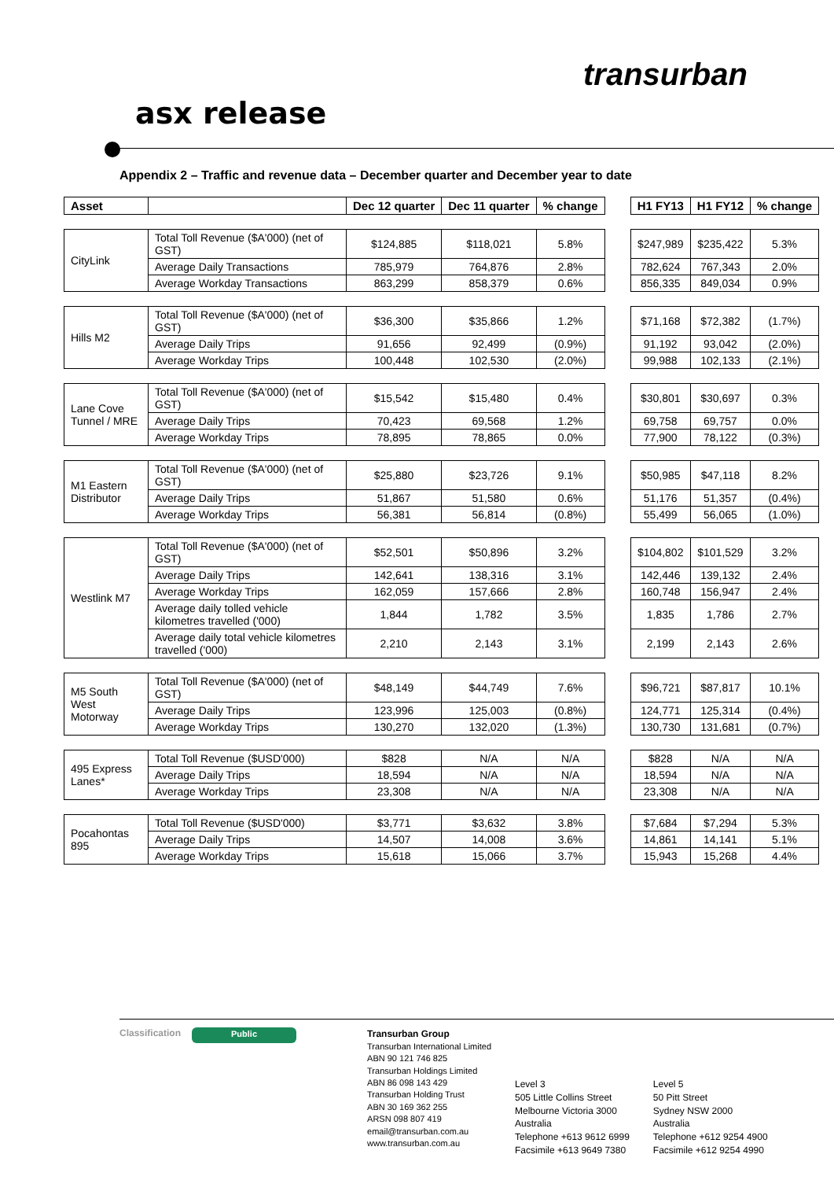transurban
asx release
Appendix 2 – Traffic and revenue data – December quarter and December year to date
| Asset | | Dec 12 quarter | Dec 11 quarter | % change | | H1 FY13 | H1 FY12 | % change |
| --- | --- | --- | --- | --- | --- | --- | --- | --- |
| CityLink | Total Toll Revenue ($A'000) (net of GST) | $124,885 | $118,021 | 5.8% | | $247,989 | $235,422 | 5.3% |
| | Average Daily Transactions | 785,979 | 764,876 | 2.8% | | 782,624 | 767,343 | 2.0% |
| | Average Workday Transactions | 863,299 | 858,379 | 0.6% | | 856,335 | 849,034 | 0.9% |
| Hills M2 | Total Toll Revenue ($A'000) (net of GST) | $36,300 | $35,866 | 1.2% | | $71,168 | $72,382 | (1.7%) |
| | Average Daily Trips | 91,656 | 92,499 | (0.9%) | | 91,192 | 93,042 | (2.0%) |
| | Average Workday Trips | 100,448 | 102,530 | (2.0%) | | 99,988 | 102,133 | (2.1%) |
| Lane Cove Tunnel / MRE | Total Toll Revenue ($A'000) (net of GST) | $15,542 | $15,480 | 0.4% | | $30,801 | $30,697 | 0.3% |
| | Average Daily Trips | 70,423 | 69,568 | 1.2% | | 69,758 | 69,757 | 0.0% |
| | Average Workday Trips | 78,895 | 78,865 | 0.0% | | 77,900 | 78,122 | (0.3%) |
| M1 Eastern Distributor | Total Toll Revenue ($A'000) (net of GST) | $25,880 | $23,726 | 9.1% | | $50,985 | $47,118 | 8.2% |
| | Average Daily Trips | 51,867 | 51,580 | 0.6% | | 51,176 | 51,357 | (0.4%) |
| | Average Workday Trips | 56,381 | 56,814 | (0.8%) | | 55,499 | 56,065 | (1.0%) |
| Westlink M7 | Total Toll Revenue ($A'000) (net of GST) | $52,501 | $50,896 | 3.2% | | $104,802 | $101,529 | 3.2% |
| | Average Daily Trips | 142,641 | 138,316 | 3.1% | | 142,446 | 139,132 | 2.4% |
| | Average Workday Trips | 162,059 | 157,666 | 2.8% | | 160,748 | 156,947 | 2.4% |
| | Average daily tolled vehicle kilometres travelled ('000) | 1,844 | 1,782 | 3.5% | | 1,835 | 1,786 | 2.7% |
| | Average daily total vehicle kilometres travelled ('000) | 2,210 | 2,143 | 3.1% | | 2,199 | 2,143 | 2.6% |
| M5 South West Motorway | Total Toll Revenue ($A'000) (net of GST) | $48,149 | $44,749 | 7.6% | | $96,721 | $87,817 | 10.1% |
| | Average Daily Trips | 123,996 | 125,003 | (0.8%) | | 124,771 | 125,314 | (0.4%) |
| | Average Workday Trips | 130,270 | 132,020 | (1.3%) | | 130,730 | 131,681 | (0.7%) |
| 495 Express Lanes* | Total Toll Revenue ($USD'000) | $828 | N/A | N/A | | $828 | N/A | N/A |
| | Average Daily Trips | 18,594 | N/A | N/A | | 18,594 | N/A | N/A |
| | Average Workday Trips | 23,308 | N/A | N/A | | 23,308 | N/A | N/A |
| Pocahontas 895 | Total Toll Revenue ($USD'000) | $3,771 | $3,632 | 3.8% | | $7,684 | $7,294 | 5.3% |
| | Average Daily Trips | 14,507 | 14,008 | 3.6% | | 14,861 | 14,141 | 5.1% |
| | Average Workday Trips | 15,618 | 15,066 | 3.7% | | 15,943 | 15,268 | 4.4% |
Classification
Public
Transurban Group
Transurban International Limited
ABN 90 121 746 825
Transurban Holdings Limited
ABN 86 098 143 429
Transurban Holding Trust
ABN 30 169 362 255
ARSN 098 807 419
email@transurban.com.au
www.transurban.com.au
Level 3
505 Little Collins Street
Melbourne Victoria 3000
Australia
Telephone +613 9612 6999
Facsimile +613 9649 7380
Level 5
50 Pitt Street
Sydney NSW 2000
Australia
Telephone +612 9254 4900
Facsimile +612 9254 4990